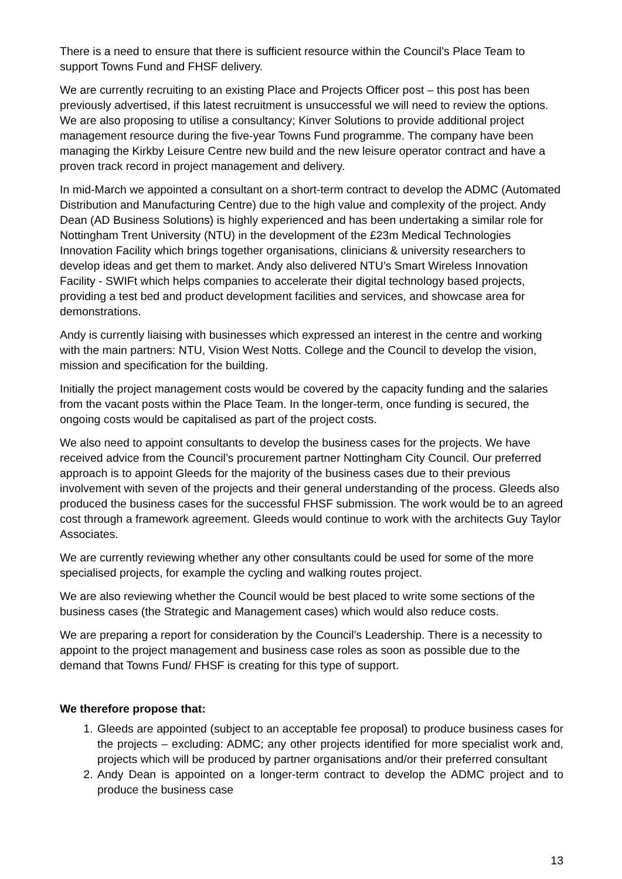There is a need to ensure that there is sufficient resource within the Council’s Place Team to support Towns Fund and FHSF delivery.
We are currently recruiting to an existing Place and Projects Officer post – this post has been previously advertised, if this latest recruitment is unsuccessful we will need to review the options. We are also proposing to utilise a consultancy; Kinver Solutions to provide additional project management resource during the five-year Towns Fund programme. The company have been managing the Kirkby Leisure Centre new build and the new leisure operator contract and have a proven track record in project management and delivery.
In mid-March we appointed a consultant on a short-term contract to develop the ADMC (Automated Distribution and Manufacturing Centre) due to the high value and complexity of the project. Andy Dean (AD Business Solutions) is highly experienced and has been undertaking a similar role for Nottingham Trent University (NTU) in the development of the £23m Medical Technologies Innovation Facility which brings together organisations, clinicians & university researchers to develop ideas and get them to market. Andy also delivered NTU’s Smart Wireless Innovation Facility - SWIFt which helps companies to accelerate their digital technology based projects, providing a test bed and product development facilities and services, and showcase area for demonstrations.
Andy is currently liaising with businesses which expressed an interest in the centre and working with the main partners: NTU, Vision West Notts. College and the Council to develop the vision, mission and specification for the building.
Initially the project management costs would be covered by the capacity funding and the salaries from the vacant posts within the Place Team. In the longer-term, once funding is secured, the ongoing costs would be capitalised as part of the project costs.
We also need to appoint consultants to develop the business cases for the projects. We have received advice from the Council’s procurement partner Nottingham City Council. Our preferred approach is to appoint Gleeds for the majority of the business cases due to their previous involvement with seven of the projects and their general understanding of the process. Gleeds also produced the business cases for the successful FHSF submission. The work would be to an agreed cost through a framework agreement. Gleeds would continue to work with the architects Guy Taylor Associates.
We are currently reviewing whether any other consultants could be used for some of the more specialised projects, for example the cycling and walking routes project.
We are also reviewing whether the Council would be best placed to write some sections of the business cases (the Strategic and Management cases) which would also reduce costs.
We are preparing a report for consideration by the Council’s Leadership. There is a necessity to appoint to the project management and business case roles as soon as possible due to the demand that Towns Fund/ FHSF is creating for this type of support.
We therefore propose that:
1. Gleeds are appointed (subject to an acceptable fee proposal) to produce business cases for the projects – excluding: ADMC; any other projects identified for more specialist work and, projects which will be produced by partner organisations and/or their preferred consultant
2. Andy Dean is appointed on a longer-term contract to develop the ADMC project and to produce the business case
13